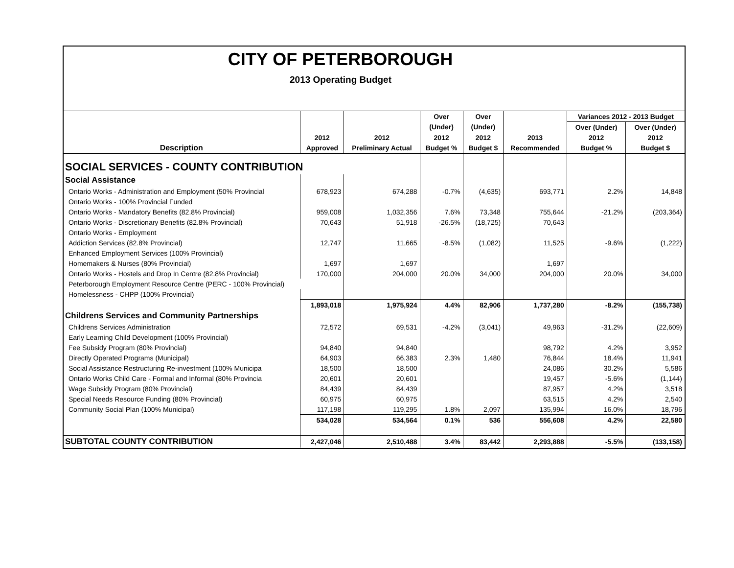CITY OF PETERBOROUGH
2013 Operating Budget
| | | | Over | Over | | Variances 2012 - 2013 Budget | |
| --- | --- | --- | --- | --- | --- | --- | --- |
| | | | (Under) | (Under) | | Over (Under) | Over (Under) |
| | 2012 | 2012 | 2012 | 2012 | 2013 | 2012 | 2012 |
| Description | Approved | Preliminary Actual | Budget % | Budget $ | Recommended | Budget % | Budget $ |
| SOCIAL SERVICES - COUNTY CONTRIBUTION | | | | | | | |
| Social Assistance | | | | | | | |
| Ontario Works - Administration and Employment (50% Provincial | 678,923 | 674,288 | -0.7% | (4,635) | 693,771 | 2.2% | 14,848 |
| Ontario Works - 100% Provincial Funded | | | | | | | |
| Ontario Works - Mandatory Benefits (82.8% Provincial) | 959,008 | 1,032,356 | 7.6% | 73,348 | 755,644 | -21.2% | (203,364) |
| Ontario Works - Discretionary Benefits (82.8% Provincial) | 70,643 | 51,918 | -26.5% | (18,725) | 70,643 | | |
| Ontario Works - Employment | | | | | | | |
| Addiction Services (82.8% Provincial) | 12,747 | 11,665 | -8.5% | (1,082) | 11,525 | -9.6% | (1,222) |
| Enhanced Employment Services (100% Provincial) | | | | | | | |
| Homemakers & Nurses (80% Provincial) | 1,697 | 1,697 | | | 1,697 | | |
| Ontario Works - Hostels and Drop In Centre (82.8% Provincial) | 170,000 | 204,000 | 20.0% | 34,000 | 204,000 | 20.0% | 34,000 |
| Peterborough Employment Resource Centre (PERC - 100% Provincial) | | | | | | | |
| Homelessness - CHPP (100% Provincial) | | | | | | | |
| | 1,893,018 | 1,975,924 | 4.4% | 82,906 | 1,737,280 | -8.2% | (155,738) |
| Childrens Services and Community Partnerships | | | | | | | |
| Childrens Services Administration | 72,572 | 69,531 | -4.2% | (3,041) | 49,963 | -31.2% | (22,609) |
| Early Learning Child Development (100% Provincial) | | | | | | | |
| Fee Subsidy Program (80% Provincial) | 94,840 | 94,840 | | | 98,792 | 4.2% | 3,952 |
| Directly Operated Programs (Municipal) | 64,903 | 66,383 | 2.3% | 1,480 | 76,844 | 18.4% | 11,941 |
| Social Assistance Restructuring Re-investment (100% Municipa | 18,500 | 18,500 | | | 24,086 | 30.2% | 5,586 |
| Ontario Works Child Care - Formal and Informal (80% Provincia | 20,601 | 20,601 | | | 19,457 | -5.6% | (1,144) |
| Wage Subsidy Program (80% Provincial) | 84,439 | 84,439 | | | 87,957 | 4.2% | 3,518 |
| Special Needs Resource Funding (80% Provincial) | 60,975 | 60,975 | | | 63,515 | 4.2% | 2,540 |
| Community Social Plan (100% Municipal) | 117,198 | 119,295 | 1.8% | 2,097 | 135,994 | 16.0% | 18,796 |
| | 534,028 | 534,564 | 0.1% | 536 | 556,608 | 4.2% | 22,580 |
| SUBTOTAL COUNTY CONTRIBUTION | 2,427,046 | 2,510,488 | 3.4% | 83,442 | 2,293,888 | -5.5% | (133,158) |